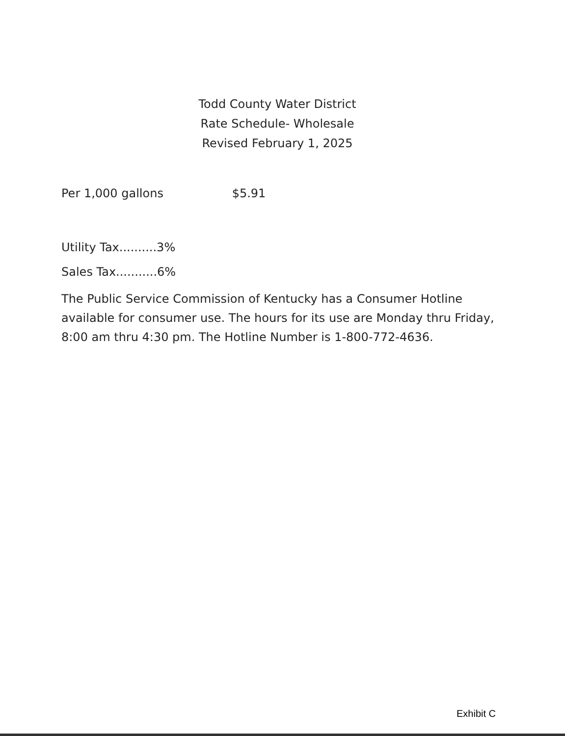Todd County Water District
Rate Schedule- Wholesale
Revised February 1, 2025
Per 1,000 gallons $5.91
Utility Tax..........3%
Sales Tax...........6%
The Public Service Commission of Kentucky has a Consumer Hotline available for consumer use. The hours for its use are Monday thru Friday, 8:00 am thru 4:30 pm. The Hotline Number is 1-800-772-4636.
Exhibit C